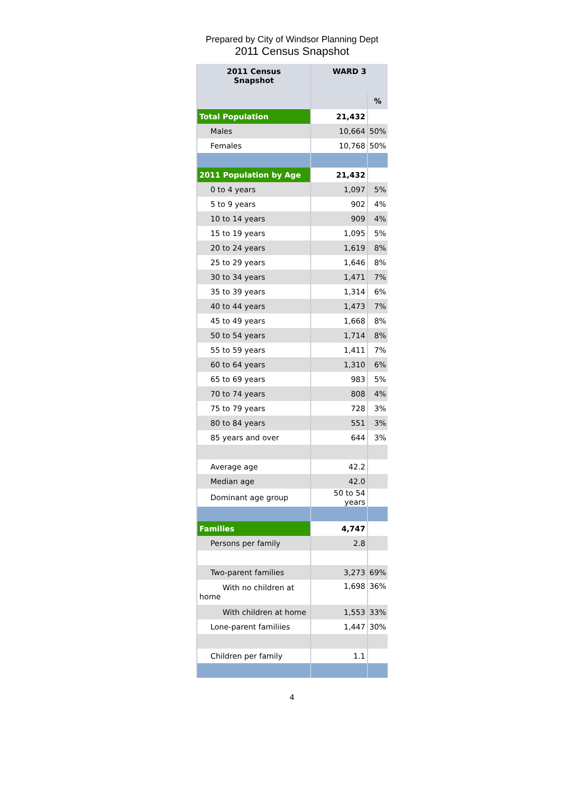Prepared by City of Windsor Planning Dept
2011 Census Snapshot
| 2011 Census Snapshot | WARD 3 | |
| --- | --- | --- |
| | | % |
| Total Population | 21,432 | |
| Males | 10,664 | 50% |
| Females | 10,768 | 50% |
| 2011 Population by Age | 21,432 | |
| 0 to 4 years | 1,097 | 5% |
| 5 to 9 years | 902 | 4% |
| 10 to 14 years | 909 | 4% |
| 15 to 19 years | 1,095 | 5% |
| 20 to 24 years | 1,619 | 8% |
| 25 to 29 years | 1,646 | 8% |
| 30 to 34 years | 1,471 | 7% |
| 35 to 39 years | 1,314 | 6% |
| 40 to 44 years | 1,473 | 7% |
| 45 to 49 years | 1,668 | 8% |
| 50 to 54 years | 1,714 | 8% |
| 55 to 59 years | 1,411 | 7% |
| 60 to 64 years | 1,310 | 6% |
| 65 to 69 years | 983 | 5% |
| 70 to 74 years | 808 | 4% |
| 75 to 79 years | 728 | 3% |
| 80 to 84 years | 551 | 3% |
| 85 years and over | 644 | 3% |
| Average age | 42.2 | |
| Median age | 42.0 | |
| Dominant age group | 50 to 54 years | |
| Families | 4,747 | |
| Persons per family | 2.8 | |
| Two-parent families | 3,273 | 69% |
| With no children at home | 1,698 | 36% |
| With children at home | 1,553 | 33% |
| Lone-parent familiies | 1,447 | 30% |
| Children per family | 1.1 | |
4